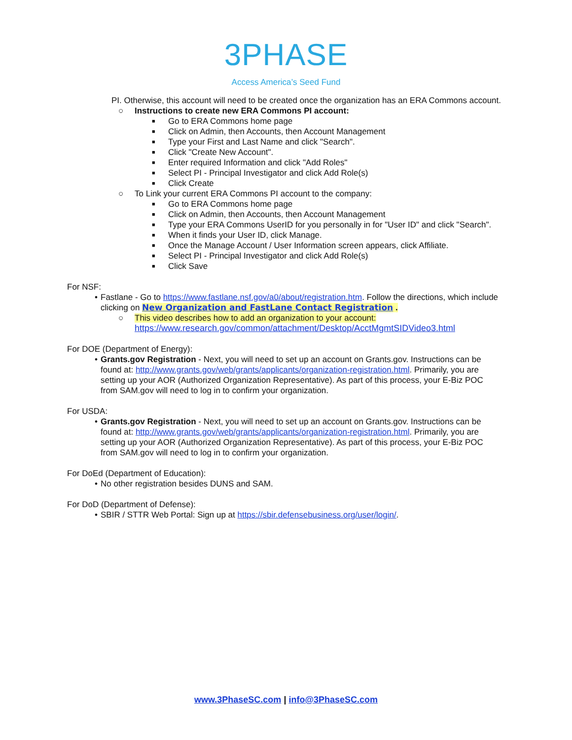3PHASE
Access America’s Seed Fund
PI. Otherwise, this account will need to be created once the organization has an ERA Commons account.
○ Instructions to create new ERA Commons PI account:
■ Go to ERA Commons home page
■ Click on Admin, then Accounts, then Account Management
■ Type your First and Last Name and click "Search".
■ Click "Create New Account".
■ Enter required Information and click "Add Roles"
■ Select PI - Principal Investigator and click Add Role(s)
■ Click Create
○ To Link your current ERA Commons PI account to the company:
■ Go to ERA Commons home page
■ Click on Admin, then Accounts, then Account Management
■ Type your ERA Commons UserID for you personally in for "User ID" and click "Search".
■ When it finds your User ID, click Manage.
■ Once the Manage Account / User Information screen appears, click Affiliate.
■ Select PI - Principal Investigator and click Add Role(s)
■ Click Save
For NSF:
• Fastlane - Go to https://www.fastlane.nsf.gov/a0/about/registration.htm. Follow the directions, which include clicking on New Organization and FastLane Contact Registration .
○ This video describes how to add an organization to your account:
https://www.research.gov/common/attachment/Desktop/AcctMgmtSIDVideo3.html
For DOE (Department of Energy):
• Grants.gov Registration - Next, you will need to set up an account on Grants.gov. Instructions can be found at: http://www.grants.gov/web/grants/applicants/organization-registration.html. Primarily, you are setting up your AOR (Authorized Organization Representative). As part of this process, your E-Biz POC from SAM.gov will need to log in to confirm your organization.
For USDA:
• Grants.gov Registration - Next, you will need to set up an account on Grants.gov. Instructions can be found at: http://www.grants.gov/web/grants/applicants/organization-registration.html. Primarily, you are setting up your AOR (Authorized Organization Representative). As part of this process, your E-Biz POC from SAM.gov will need to log in to confirm your organization.
For DoEd (Department of Education):
• No other registration besides DUNS and SAM.
For DoD (Department of Defense):
• SBIR / STTR Web Portal: Sign up at https://sbir.defensebusiness.org/user/login/.
www.3PhaseSC.com | info@3PhaseSC.com